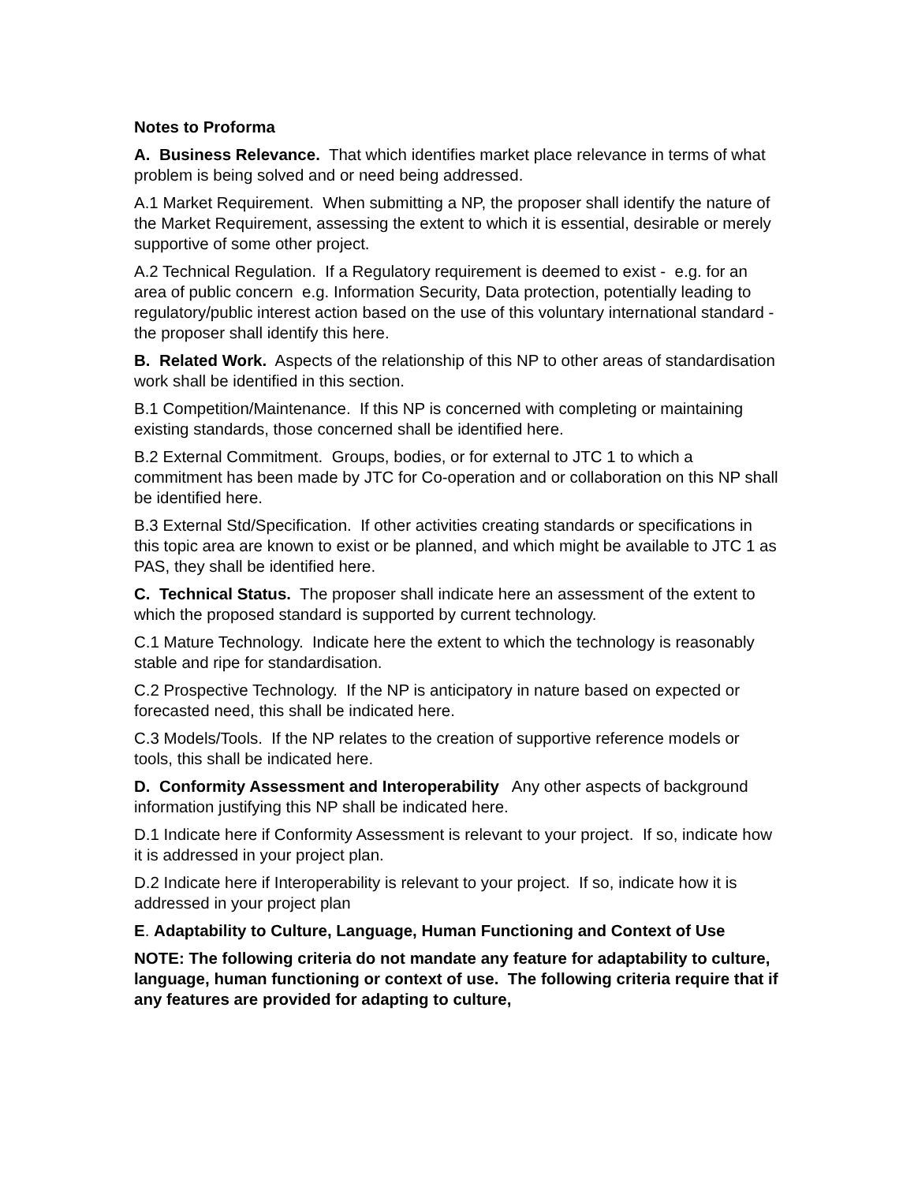Notes to Proforma
A. Business Relevance. That which identifies market place relevance in terms of what problem is being solved and or need being addressed.
A.1 Market Requirement. When submitting a NP, the proposer shall identify the nature of the Market Requirement, assessing the extent to which it is essential, desirable or merely supportive of some other project.
A.2 Technical Regulation. If a Regulatory requirement is deemed to exist - e.g. for an area of public concern e.g. Information Security, Data protection, potentially leading to regulatory/public interest action based on the use of this voluntary international standard - the proposer shall identify this here.
B. Related Work. Aspects of the relationship of this NP to other areas of standardisation work shall be identified in this section.
B.1 Competition/Maintenance. If this NP is concerned with completing or maintaining existing standards, those concerned shall be identified here.
B.2 External Commitment. Groups, bodies, or for external to JTC 1 to which a commitment has been made by JTC for Co-operation and or collaboration on this NP shall be identified here.
B.3 External Std/Specification. If other activities creating standards or specifications in this topic area are known to exist or be planned, and which might be available to JTC 1 as PAS, they shall be identified here.
C. Technical Status. The proposer shall indicate here an assessment of the extent to which the proposed standard is supported by current technology.
C.1 Mature Technology. Indicate here the extent to which the technology is reasonably stable and ripe for standardisation.
C.2 Prospective Technology. If the NP is anticipatory in nature based on expected or forecasted need, this shall be indicated here.
C.3 Models/Tools. If the NP relates to the creation of supportive reference models or tools, this shall be indicated here.
D. Conformity Assessment and Interoperability Any other aspects of background information justifying this NP shall be indicated here.
D.1 Indicate here if Conformity Assessment is relevant to your project. If so, indicate how it is addressed in your project plan.
D.2 Indicate here if Interoperability is relevant to your project. If so, indicate how it is addressed in your project plan
E. Adaptability to Culture, Language, Human Functioning and Context of Use
NOTE: The following criteria do not mandate any feature for adaptability to culture, language, human functioning or context of use. The following criteria require that if any features are provided for adapting to culture,